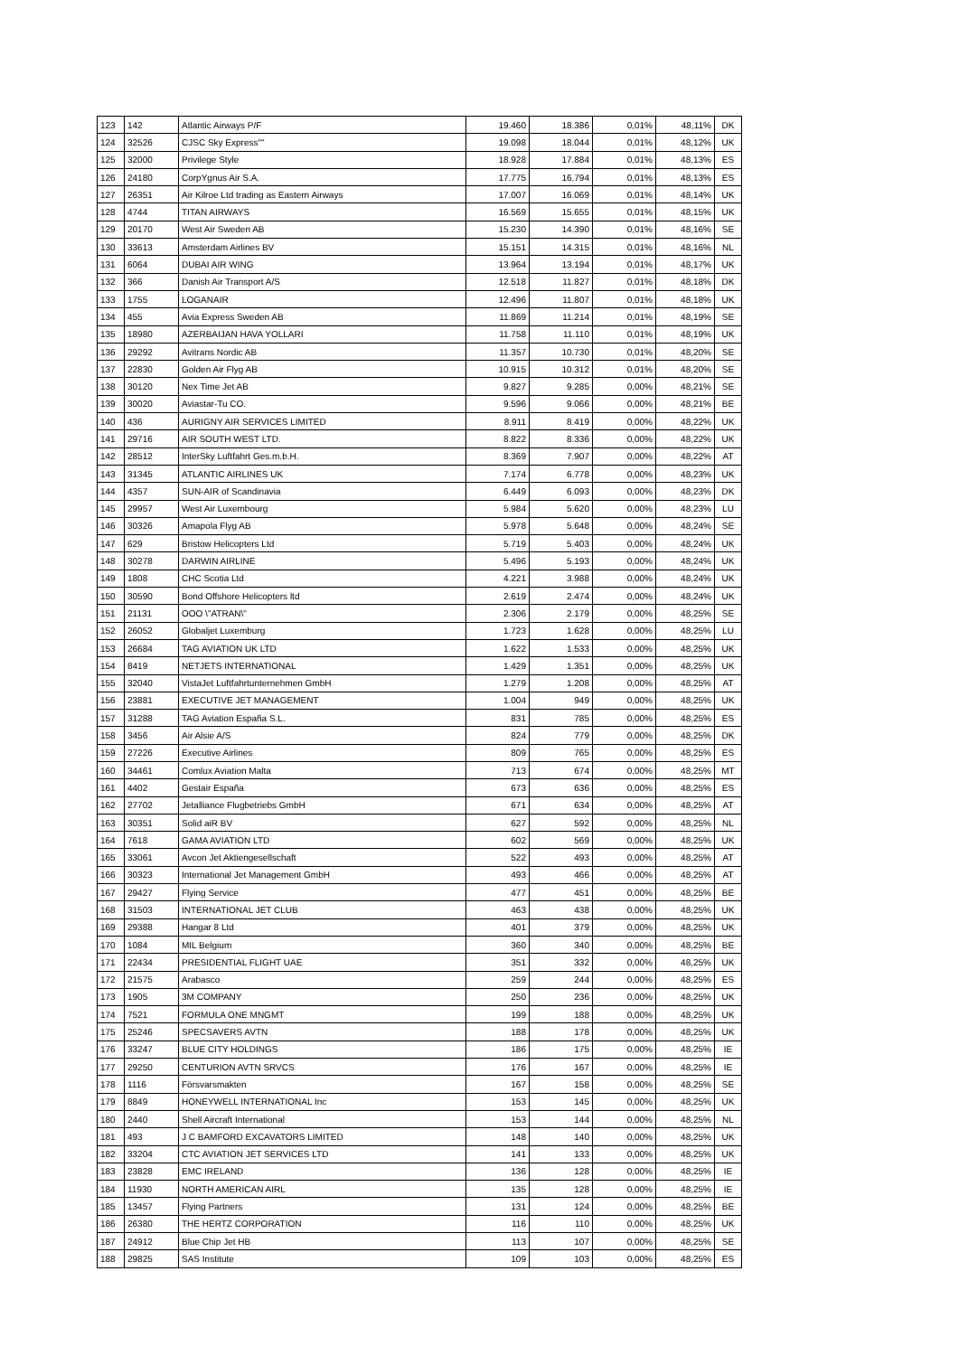| 123 | 142 | Atlantic Airways P/F | 19.460 | 18.386 | 0,01% | 48,11% | DK |
| 124 | 32526 | CJSC Sky Express"" | 19.098 | 18.044 | 0,01% | 48,12% | UK |
| 125 | 32000 | Privilege Style | 18.928 | 17.884 | 0,01% | 48,13% | ES |
| 126 | 24180 | CorpYgnus Air S.A. | 17.775 | 16.794 | 0,01% | 48,13% | ES |
| 127 | 26351 | Air Kilroe Ltd trading as Eastern Airways | 17.007 | 16.069 | 0,01% | 48,14% | UK |
| 128 | 4744 | TITAN AIRWAYS | 16.569 | 15.655 | 0,01% | 48,15% | UK |
| 129 | 20170 | West Air Sweden AB | 15.230 | 14.390 | 0,01% | 48,16% | SE |
| 130 | 33613 | Amsterdam Airlines BV | 15.151 | 14.315 | 0,01% | 48,16% | NL |
| 131 | 6064 | DUBAI AIR WING | 13.964 | 13.194 | 0,01% | 48,17% | UK |
| 132 | 366 | Danish Air Transport A/S | 12.518 | 11.827 | 0,01% | 48,18% | DK |
| 133 | 1755 | LOGANAIR | 12.496 | 11.807 | 0,01% | 48,18% | UK |
| 134 | 455 | Avia Express Sweden AB | 11.869 | 11.214 | 0,01% | 48,19% | SE |
| 135 | 18980 | AZERBAIJAN HAVA YOLLARI | 11.758 | 11.110 | 0,01% | 48,19% | UK |
| 136 | 29292 | Avitrans Nordic AB | 11.357 | 10.730 | 0,01% | 48,20% | SE |
| 137 | 22830 | Golden Air Flyg AB | 10.915 | 10.312 | 0,01% | 48,20% | SE |
| 138 | 30120 | Nex Time Jet AB | 9.827 | 9.285 | 0,00% | 48,21% | SE |
| 139 | 30020 | Aviastar-Tu CO. | 9.596 | 9.066 | 0,00% | 48,21% | BE |
| 140 | 436 | AURIGNY AIR SERVICES LIMITED | 8.911 | 8.419 | 0,00% | 48,22% | UK |
| 141 | 29716 | AIR SOUTH WEST LTD. | 8.822 | 8.336 | 0,00% | 48,22% | UK |
| 142 | 28512 | InterSky Luftfahrt Ges.m.b.H. | 8.369 | 7.907 | 0,00% | 48,22% | AT |
| 143 | 31345 | ATLANTIC AIRLINES UK | 7.174 | 6.778 | 0,00% | 48,23% | UK |
| 144 | 4357 | SUN-AIR of Scandinavia | 6.449 | 6.093 | 0,00% | 48,23% | DK |
| 145 | 29957 | West Air Luxembourg | 5.984 | 5.620 | 0,00% | 48,23% | LU |
| 146 | 30326 | Amapola Flyg AB | 5.978 | 5.648 | 0,00% | 48,24% | SE |
| 147 | 629 | Bristow Helicopters Ltd | 5.719 | 5.403 | 0,00% | 48,24% | UK |
| 148 | 30278 | DARWIN AIRLINE | 5.496 | 5.193 | 0,00% | 48,24% | UK |
| 149 | 1808 | CHC Scotia Ltd | 4.221 | 3.988 | 0,00% | 48,24% | UK |
| 150 | 30590 | Bond Offshore Helicopters ltd | 2.619 | 2.474 | 0,00% | 48,24% | UK |
| 151 | 21131 | OOO \"ATRAN\" | 2.306 | 2.179 | 0,00% | 48,25% | SE |
| 152 | 26052 | Globaljet Luxemburg | 1.723 | 1.628 | 0,00% | 48,25% | LU |
| 153 | 26684 | TAG AVIATION UK LTD | 1.622 | 1.533 | 0,00% | 48,25% | UK |
| 154 | 8419 | NETJETS INTERNATIONAL | 1.429 | 1.351 | 0,00% | 48,25% | UK |
| 155 | 32040 | VistaJet Luftfahrtunternehmen GmbH | 1.279 | 1.208 | 0,00% | 48,25% | AT |
| 156 | 23881 | EXECUTIVE JET MANAGEMENT | 1.004 | 949 | 0,00% | 48,25% | UK |
| 157 | 31288 | TAG Aviation España S.L. | 831 | 785 | 0,00% | 48,25% | ES |
| 158 | 3456 | Air Alsie A/S | 824 | 779 | 0,00% | 48,25% | DK |
| 159 | 27226 | Executive Airlines | 809 | 765 | 0,00% | 48,25% | ES |
| 160 | 34461 | Comlux Aviation Malta | 713 | 674 | 0,00% | 48,25% | MT |
| 161 | 4402 | Gestair España | 673 | 636 | 0,00% | 48,25% | ES |
| 162 | 27702 | Jetalliance Flugbetriebs GmbH | 671 | 634 | 0,00% | 48,25% | AT |
| 163 | 30351 | Solid aiR BV | 627 | 592 | 0,00% | 48,25% | NL |
| 164 | 7618 | GAMA AVIATION LTD | 602 | 569 | 0,00% | 48,25% | UK |
| 165 | 33061 | Avcon Jet Aktiengesellschaft | 522 | 493 | 0,00% | 48,25% | AT |
| 166 | 30323 | International Jet Management GmbH | 493 | 466 | 0,00% | 48,25% | AT |
| 167 | 29427 | Flying Service | 477 | 451 | 0,00% | 48,25% | BE |
| 168 | 31503 | INTERNATIONAL JET CLUB | 463 | 438 | 0,00% | 48,25% | UK |
| 169 | 29388 | Hangar 8 Ltd | 401 | 379 | 0,00% | 48,25% | UK |
| 170 | 1084 | MIL Belgium | 360 | 340 | 0,00% | 48,25% | BE |
| 171 | 22434 | PRESIDENTIAL FLIGHT UAE | 351 | 332 | 0,00% | 48,25% | UK |
| 172 | 21575 | Arabasco | 259 | 244 | 0,00% | 48,25% | ES |
| 173 | 1905 | 3M COMPANY | 250 | 236 | 0,00% | 48,25% | UK |
| 174 | 7521 | FORMULA ONE MNGMT | 199 | 188 | 0,00% | 48,25% | UK |
| 175 | 25246 | SPECSAVERS AVTN | 188 | 178 | 0,00% | 48,25% | UK |
| 176 | 33247 | BLUE CITY HOLDINGS | 186 | 175 | 0,00% | 48,25% | IE |
| 177 | 29250 | CENTURION AVTN SRVCS | 176 | 167 | 0,00% | 48,25% | IE |
| 178 | 1116 | Försvarsmakten | 167 | 158 | 0,00% | 48,25% | SE |
| 179 | 8849 | HONEYWELL INTERNATIONAL Inc | 153 | 145 | 0,00% | 48,25% | UK |
| 180 | 2440 | Shell Aircraft International | 153 | 144 | 0,00% | 48,25% | NL |
| 181 | 493 | J C BAMFORD EXCAVATORS LIMITED | 148 | 140 | 0,00% | 48,25% | UK |
| 182 | 33204 | CTC AVIATION JET SERVICES LTD | 141 | 133 | 0,00% | 48,25% | UK |
| 183 | 23828 | EMC IRELAND | 136 | 128 | 0,00% | 48,25% | IE |
| 184 | 11930 | NORTH AMERICAN AIRL | 135 | 128 | 0,00% | 48,25% | IE |
| 185 | 13457 | Flying Partners | 131 | 124 | 0,00% | 48,25% | BE |
| 186 | 26380 | THE HERTZ CORPORATION | 116 | 110 | 0,00% | 48,25% | UK |
| 187 | 24912 | Blue Chip Jet HB | 113 | 107 | 0,00% | 48,25% | SE |
| 188 | 29825 | SAS Institute | 109 | 103 | 0,00% | 48,25% | ES |